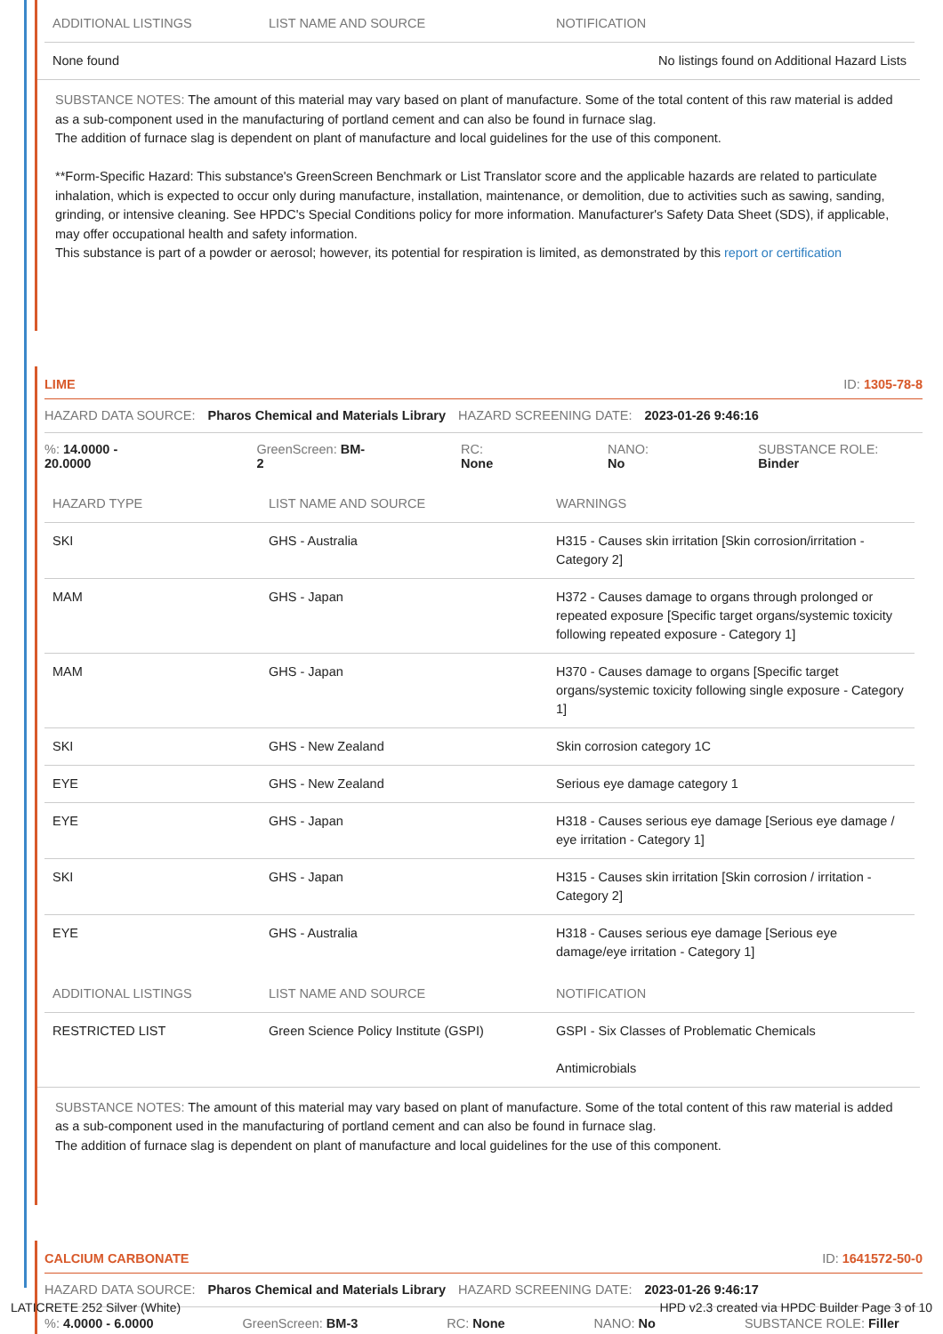| ADDITIONAL LISTINGS | LIST NAME AND SOURCE | NOTIFICATION |
| --- | --- | --- |
| None found | | No listings found on Additional Hazard Lists |
SUBSTANCE NOTES: The amount of this material may vary based on plant of manufacture. Some of the total content of this raw material is added as a sub-component used in the manufacturing of portland cement and can also be found in furnace slag.
The addition of furnace slag is dependent on plant of manufacture and local guidelines for the use of this component.
**Form-Specific Hazard: This substance's GreenScreen Benchmark or List Translator score and the applicable hazards are related to particulate inhalation, which is expected to occur only during manufacture, installation, maintenance, or demolition, due to activities such as sawing, sanding, grinding, or intensive cleaning. See HPDC's Special Conditions policy for more information. Manufacturer's Safety Data Sheet (SDS), if applicable, may offer occupational health and safety information.
This substance is part of a powder or aerosol; however, its potential for respiration is limited, as demonstrated by this report or certification
LIME ID: 1305-78-8
HAZARD DATA SOURCE: Pharos Chemical and Materials Library HAZARD SCREENING DATE: 2023-01-26 9:46:16
%: 14.0000 - 20.0000 GreenScreen: BM-2 RC: None NANO: No SUBSTANCE ROLE: Binder
| HAZARD TYPE | LIST NAME AND SOURCE | WARNINGS |
| --- | --- | --- |
| SKI | GHS - Australia | H315 - Causes skin irritation [Skin corrosion/irritation - Category 2] |
| MAM | GHS - Japan | H372 - Causes damage to organs through prolonged or repeated exposure [Specific target organs/systemic toxicity following repeated exposure - Category 1] |
| MAM | GHS - Japan | H370 - Causes damage to organs [Specific target organs/systemic toxicity following single exposure - Category 1] |
| SKI | GHS - New Zealand | Skin corrosion category 1C |
| EYE | GHS - New Zealand | Serious eye damage category 1 |
| EYE | GHS - Japan | H318 - Causes serious eye damage [Serious eye damage / eye irritation - Category 1] |
| SKI | GHS - Japan | H315 - Causes skin irritation [Skin corrosion / irritation - Category 2] |
| EYE | GHS - Australia | H318 - Causes serious eye damage [Serious eye damage/eye irritation - Category 1] |
| ADDITIONAL LISTINGS | LIST NAME AND SOURCE | NOTIFICATION |
| RESTRICTED LIST | Green Science Policy Institute (GSPI) | GSPI - Six Classes of Problematic Chemicals Antimicrobials |
SUBSTANCE NOTES: The amount of this material may vary based on plant of manufacture. Some of the total content of this raw material is added as a sub-component used in the manufacturing of portland cement and can also be found in furnace slag.
The addition of furnace slag is dependent on plant of manufacture and local guidelines for the use of this component.
CALCIUM CARBONATE ID: 1641572-50-0
HAZARD DATA SOURCE: Pharos Chemical and Materials Library HAZARD SCREENING DATE: 2023-01-26 9:46:17
%: 4.0000 - 6.0000 GreenScreen: BM-3 RC: None NANO: No SUBSTANCE ROLE: Filler
LATICRETE 252 Silver (White) HPD v2.3 created via HPDC Builder Page 3 of 10